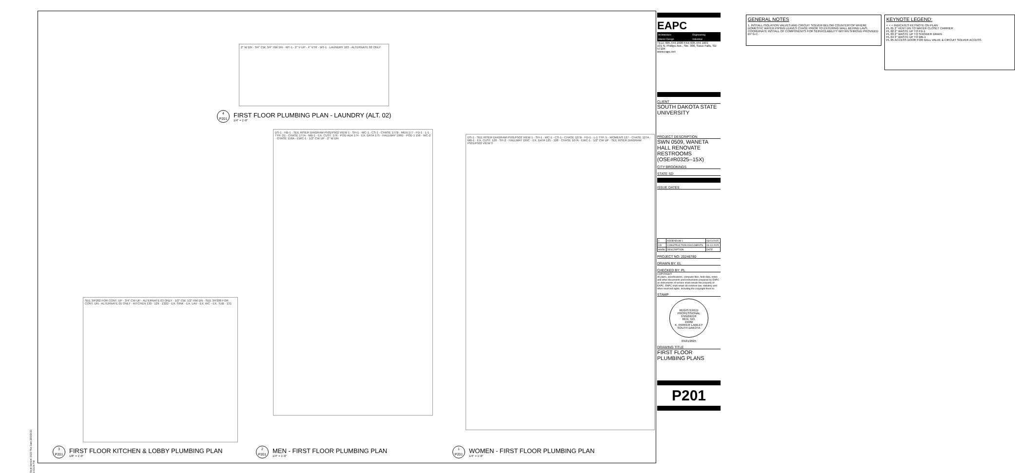GENERAL NOTES
1. INSTALL ISOLATION VALVES AND CIRCUIT SOLVER BELOW COUNTERTOP WHERE DOMESTIC WATER PIPING LEAVES CHASE PRIOR TO ENTERING WALL BEHIND LAVS. COORDINATE INSTALL OF COMPONENTS FOR SERVICEABILITY WITHIN SHROUD PROVIDED BY G.C.
KEYNOTE LEGEND:
< < < INDICATES KEYNOTE ON PLAN
PL 01 2" VENT DN TO WATER CLOSET CARRIER
PL 02 2" WASTE UP TO FD-1
PL 03 2" WASTE UP TO SHOWER DRAIN
PL 04 3" WASTE UP TO MB-1
PL 05 ACCESS DOOR FOR BALL VALVE & CIRCUIT SOLVER ACCESS
2" W DN · 3/4" CW, 3/4" HW DN · WT-1 · 2" V UP · 4" VTR · WT-1 · LAUNDRY 103 · ALTERNATE 02 ONLY
4
P201
FIRST FLOOR PLUMBING PLAN - LAUNDRY (ALT. 02)
1/4" = 1'-0"
DS-1 · HB-1 · SEE RISER DIAGRAM P501/P502 VIEW 1 · SH-1 · WC-1 · CS-1 · CHASE 177B · MEN 177 · FD-1 · L-1 TYP. (5) · CHASE 177A · MB-1 · EX. CUST. 176 · POD ADA 174 · EX. DATA 175 · HALLWAY 199D · POD 1 156 · WC-2 · CHASE 156A · EWC-1 · 1/2" CW UP · 2" W DN
SEE 3/P202 FOR CONT. UP · 3/4" CW UP · ALTERNATE 03 ONLY · 1/2" CW, 1/2" HW DN · SEE 3/P200 FOR CONT. DN · ALTERNATE 01 ONLY · KITCHEN 130 · 129 · 132D · EX. SINK · EX. LAV · EX. WC · EX. TUB · 131
DS-1 · SEE RISER DIAGRAM P501/P502 VIEW 1 · SH-1 · WC-1 · CS-1 · CHASE 127B · FD-1 · L-1 TYP. 5 · WOMENS 127 · CHASE 127A · MB-1 · EX. CUST. 126 · SH-2 · HALLWAY 199C · EX. DATA 125 · 108 · CHASE 107A · EWC-1 · 1/2" CW UP · SEE RISER DIAGRAM P501/P502 VIEW 3
3
P201
FIRST FLOOR KITCHEN & LOBBY PLUMBING PLAN
1/8" = 1'-0"
2
P201
MEN - FIRST FLOOR PLUMBING PLAN
1/4" = 1'-0"
1
P201
WOMEN - FIRST FLOOR PLUMBING PLAN
1/4" = 1'-0"
Revit Version: 2025 Plot Date:3/20/2025 1:03:24 PM
EAPC
| Architecture | Engineering |
| Interior Design | Industrial |
TELE 605.444.1600 FAX 605.444.1601
101 N. Phillips Ave., Ste. 300, Sioux Falls, SD 57104
www.eapc.net
CLIENT
SOUTH DAKOTA STATE UNIVERSITY
PROJECT DESCRIPTION
SWN 0509, WANETA HALL RENOVATE RESTROOMS (OSE#R0325--15X)
CITY BROOKINGS
STATE SD
ISSUE DATES
| 1 | ADDENDUM 1 | 03/21/2025 |
| CD | CONSTRUCTION DOCUMENTS | 03-13-2025 |
| MARK | DESCRIPTION | DATE |
PROJECT NO: 20246780
DRAWN BY: EL
CHECKED BY: PL
COPYRIGHT:
All plans, specifications, computer files, field data, notes and other documents and instruments prepared by EAPC as instruments of service shall remain the property of EAPC. EAPC shall retain all common law, statutory and other reserved rights, including the copyright there to.
STAMP
REGISTERED PROFESSIONAL ENGINEER
REG. NO.
15082
K. PARKER LAWLEY
SOUTH DAKOTA
03/21/2025
DRAWING TITLE
FIRST FLOOR PLUMBING PLANS
P201